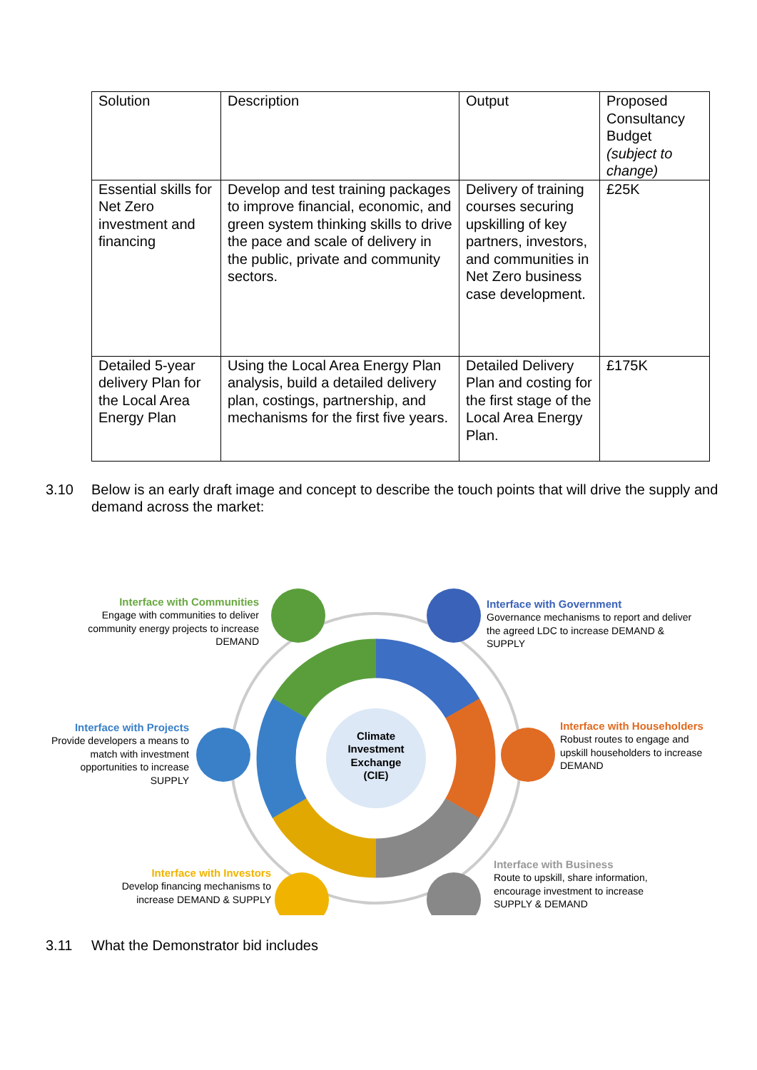| Solution | Description | Output | Proposed Consultancy Budget (subject to change) |
| --- | --- | --- | --- |
| Essential skills for Net Zero investment and financing | Develop and test training packages to improve financial, economic, and green system thinking skills to drive the pace and scale of delivery in the public, private and community sectors. | Delivery of training courses securing upskilling of key partners, investors, and communities in Net Zero business case development. | £25K |
| Detailed 5-year delivery Plan for the Local Area Energy Plan | Using the Local Area Energy Plan analysis, build a detailed delivery plan, costings, partnership, and mechanisms for the first five years. | Detailed Delivery Plan and costing for the first stage of the Local Area Energy Plan. | £175K |
3.10 Below is an early draft image and concept to describe the touch points that will drive the supply and demand across the market:
Climate Investment Exchange (CIE)
Interface with Communities
Engage with communities to deliver community energy projects to increase DEMAND
Interface with Government
Governance mechanisms to report and deliver the agreed LDC to increase DEMAND & SUPPLY
Interface with Projects
Provide developers a means to match with investment opportunities to increase SUPPLY
Interface with Householders
Robust routes to engage and upskill householders to increase DEMAND
Interface with Investors
Develop financing mechanisms to increase DEMAND & SUPPLY
Interface with Business
Route to upskill, share information, encourage investment to increase SUPPLY & DEMAND
3.11 What the Demonstrator bid includes